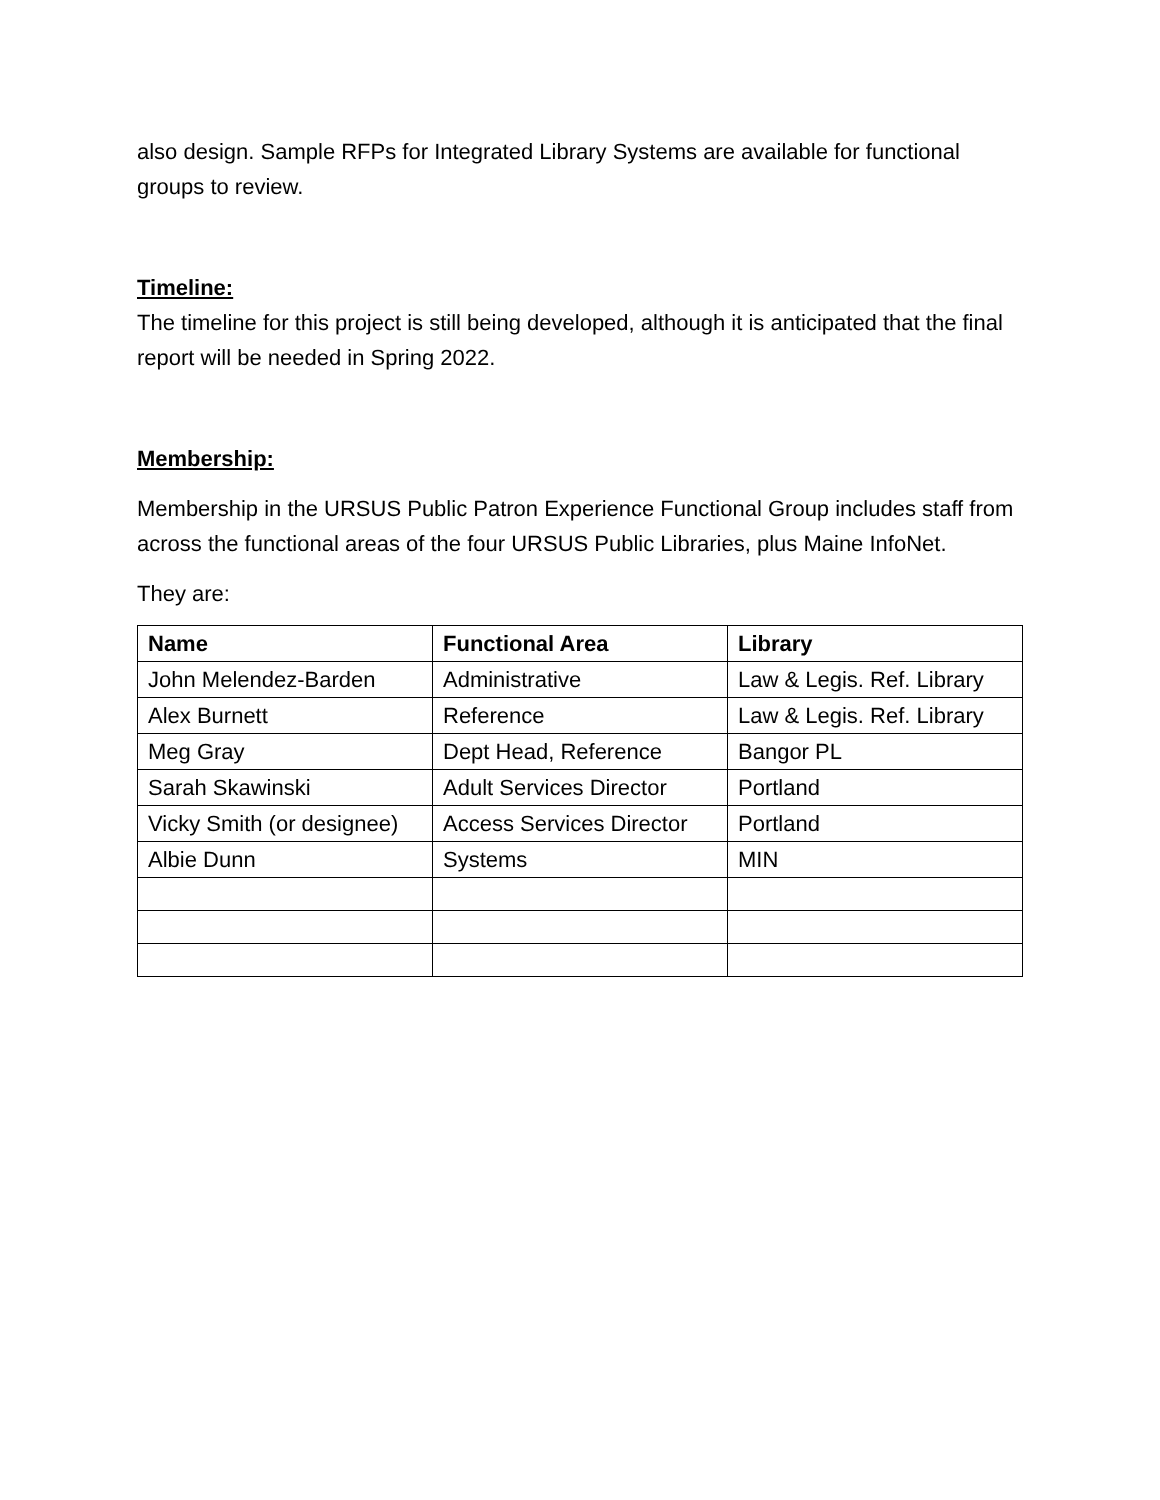also design. Sample RFPs for Integrated Library Systems are available for functional groups to review.
Timeline:
The timeline for this project is still being developed, although it is anticipated that the final report will be needed in Spring 2022.
Membership:
Membership in the URSUS Public Patron Experience Functional Group includes staff from across the functional areas of the four URSUS Public Libraries, plus Maine InfoNet.
They are:
| Name | Functional Area | Library |
| --- | --- | --- |
| John Melendez-Barden | Administrative | Law & Legis. Ref. Library |
| Alex Burnett | Reference | Law & Legis. Ref. Library |
| Meg Gray | Dept Head, Reference | Bangor PL |
| Sarah Skawinski | Adult Services Director | Portland |
| Vicky Smith (or designee) | Access Services Director | Portland |
| Albie Dunn | Systems | MIN |